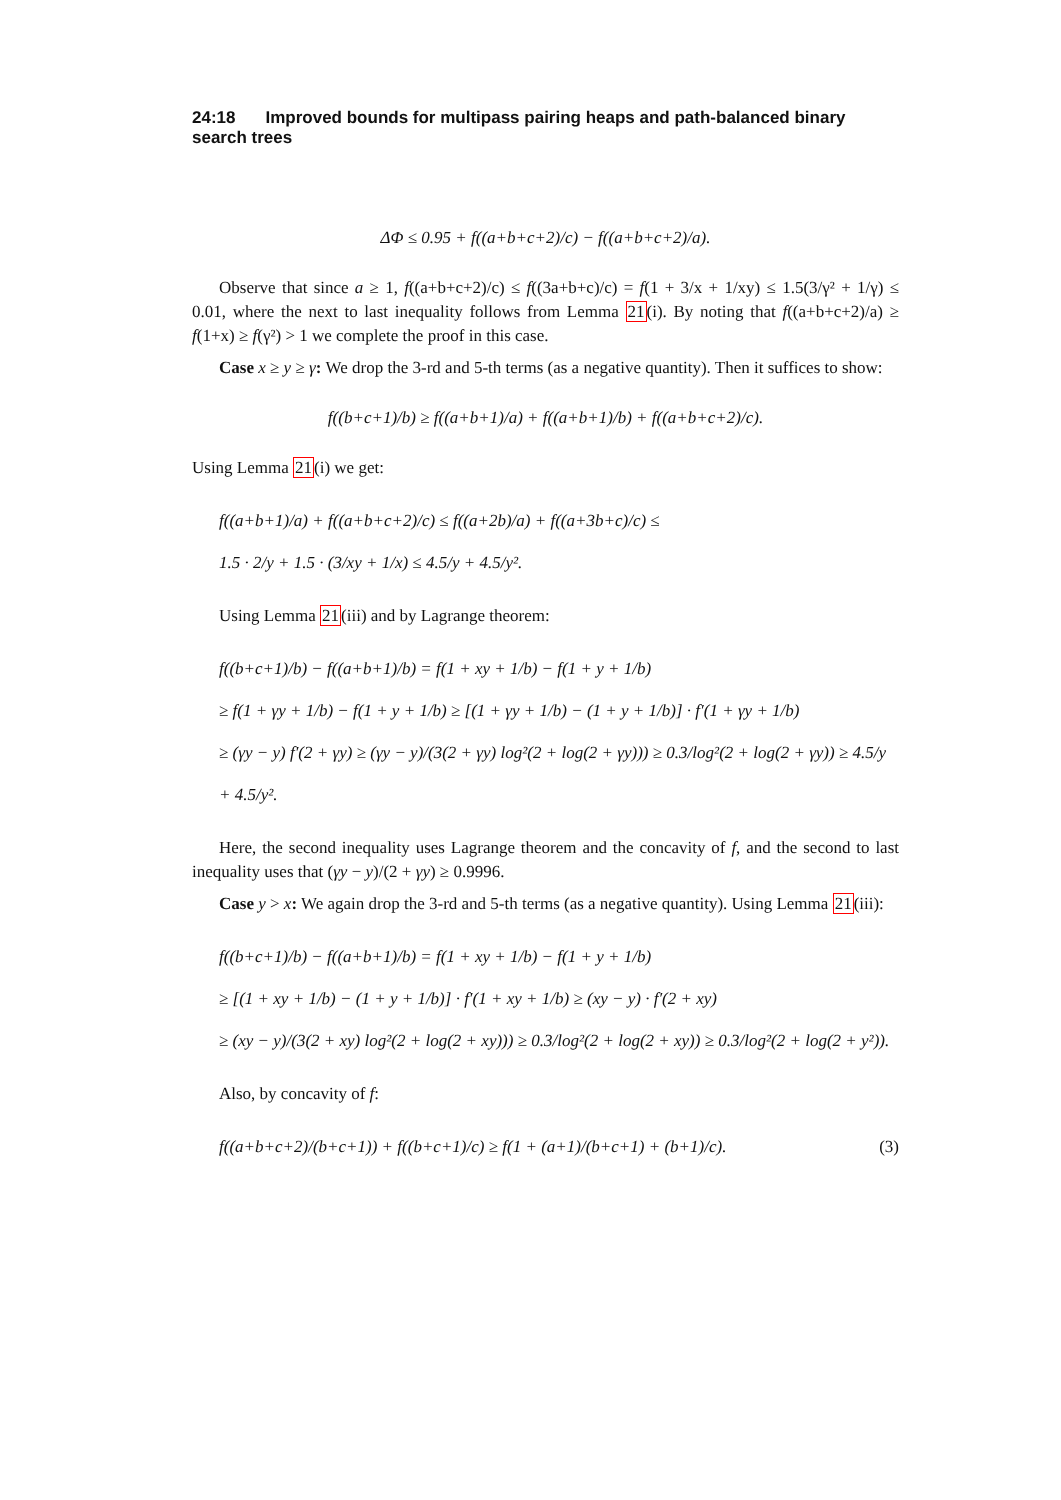24:18 Improved bounds for multipass pairing heaps and path-balanced binary search trees
ΔΦ ≤ 0.95 + f((a+b+c+2)/c) − f((a+b+c+2)/a).
Observe that since a ≥ 1, f((a+b+c+2)/c) ≤ f((3a+b+c)/c) = f(1 + 3/x + 1/xy) ≤ 1.5(3/γ² + 1/γ) ≤ 0.01, where the next to last inequality follows from Lemma 21(i). By noting that f((a+b+c+2)/a) ≥ f(1+x) ≥ f(γ²) > 1 we complete the proof in this case.
Case x ≥ y ≥ γ: We drop the 3-rd and 5-th terms (as a negative quantity). Then it suffices to show:
f((b+c+1)/b) ≥ f((a+b+1)/a) + f((a+b+1)/b) + f((a+b+c+2)/c).
Using Lemma 21(i) we get:
f((a+b+1)/a) + f((a+b+c+2)/c) ≤ f((a+2b)/a) + f((a+3b+c)/c) ≤
1.5 · 2/y + 1.5 · (3/xy + 1/x) ≤ 4.5/y + 4.5/y².
Using Lemma 21(iii) and by Lagrange theorem:
f((b+c+1)/b) − f((a+b+1)/b) = f(1 + xy + 1/b) − f(1 + y + 1/b)
≥ f(1 + γy + 1/b) − f(1 + y + 1/b) ≥ [(1 + γy + 1/b) − (1 + y + 1/b)] · f′(1 + γy + 1/b)
≥ (γy − y) f′(2 + γy) ≥ (γy − y)/(3(2 + γy) log²(2 + log(2 + γy))) ≥ 0.3/log²(2 + log(2 + γy)) ≥ 4.5/y + 4.5/y².
Here, the second inequality uses Lagrange theorem and the concavity of f, and the second to last inequality uses that (γy − y)/(2 + γy) ≥ 0.9996.
Case y > x: We again drop the 3-rd and 5-th terms (as a negative quantity). Using Lemma 21(iii):
f((b+c+1)/b) − f((a+b+1)/b) = f(1 + xy + 1/b) − f(1 + y + 1/b)
≥ [(1 + xy + 1/b) − (1 + y + 1/b)] · f′(1 + xy + 1/b) ≥ (xy − y) · f′(2 + xy)
≥ (xy − y)/(3(2 + xy) log²(2 + log(2 + xy))) ≥ 0.3/log²(2 + log(2 + xy)) ≥ 0.3/log²(2 + log(2 + y²)).
Also, by concavity of f:
f((a+b+c+2)/(b+c+1)) + f((b+c+1)/c) ≥ f(1 + (a+1)/(b+c+1) + (b+1)/c). (3)